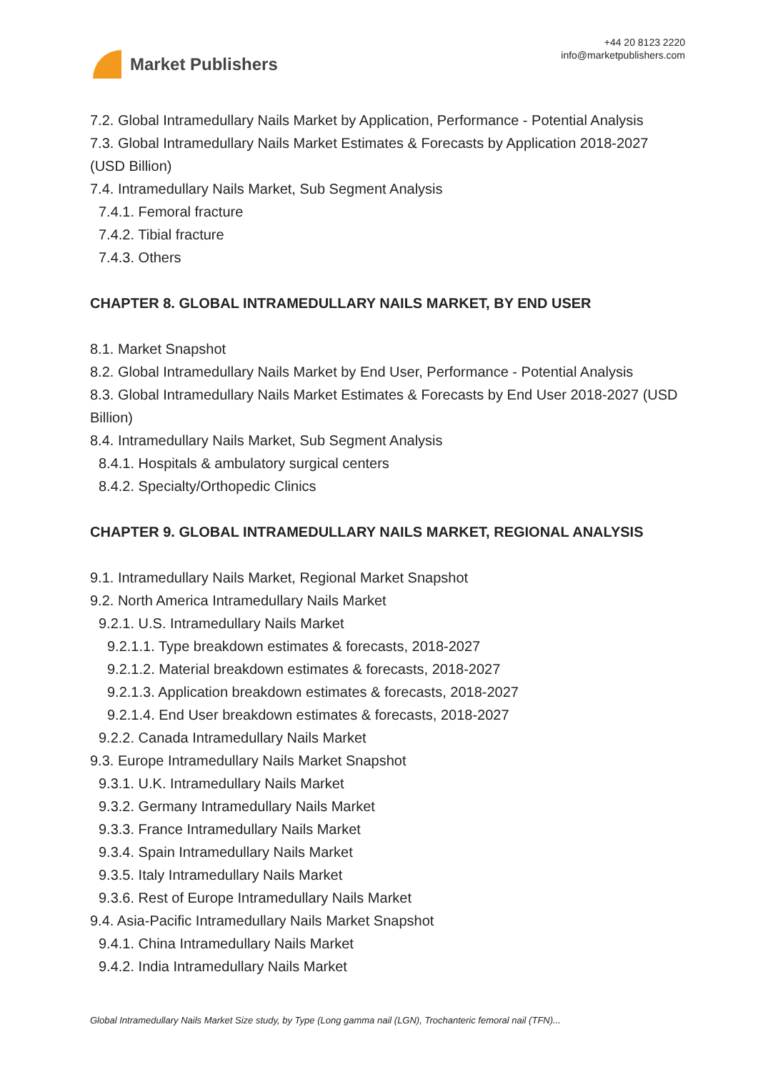Market Publishers
+44 20 8123 2220
info@marketpublishers.com
7.2. Global Intramedullary Nails Market by Application, Performance - Potential Analysis
7.3. Global Intramedullary Nails Market Estimates & Forecasts by Application 2018-2027 (USD Billion)
7.4. Intramedullary Nails Market, Sub Segment Analysis
7.4.1. Femoral fracture
7.4.2. Tibial fracture
7.4.3. Others
CHAPTER 8. GLOBAL INTRAMEDULLARY NAILS MARKET, BY END USER
8.1. Market Snapshot
8.2. Global Intramedullary Nails Market by End User, Performance - Potential Analysis
8.3. Global Intramedullary Nails Market Estimates & Forecasts by End User 2018-2027 (USD Billion)
8.4. Intramedullary Nails Market, Sub Segment Analysis
8.4.1. Hospitals & ambulatory surgical centers
8.4.2. Specialty/Orthopedic Clinics
CHAPTER 9. GLOBAL INTRAMEDULLARY NAILS MARKET, REGIONAL ANALYSIS
9.1. Intramedullary Nails Market, Regional Market Snapshot
9.2. North America Intramedullary Nails Market
9.2.1. U.S. Intramedullary Nails Market
9.2.1.1. Type breakdown estimates & forecasts, 2018-2027
9.2.1.2. Material breakdown estimates & forecasts, 2018-2027
9.2.1.3. Application breakdown estimates & forecasts, 2018-2027
9.2.1.4. End User breakdown estimates & forecasts, 2018-2027
9.2.2. Canada Intramedullary Nails Market
9.3. Europe Intramedullary Nails Market Snapshot
9.3.1. U.K. Intramedullary Nails Market
9.3.2. Germany Intramedullary Nails Market
9.3.3. France Intramedullary Nails Market
9.3.4. Spain Intramedullary Nails Market
9.3.5. Italy Intramedullary Nails Market
9.3.6. Rest of Europe Intramedullary Nails Market
9.4. Asia-Pacific Intramedullary Nails Market Snapshot
9.4.1. China Intramedullary Nails Market
9.4.2. India Intramedullary Nails Market
Global Intramedullary Nails Market Size study, by Type (Long gamma nail (LGN), Trochanteric femoral nail (TFN)...